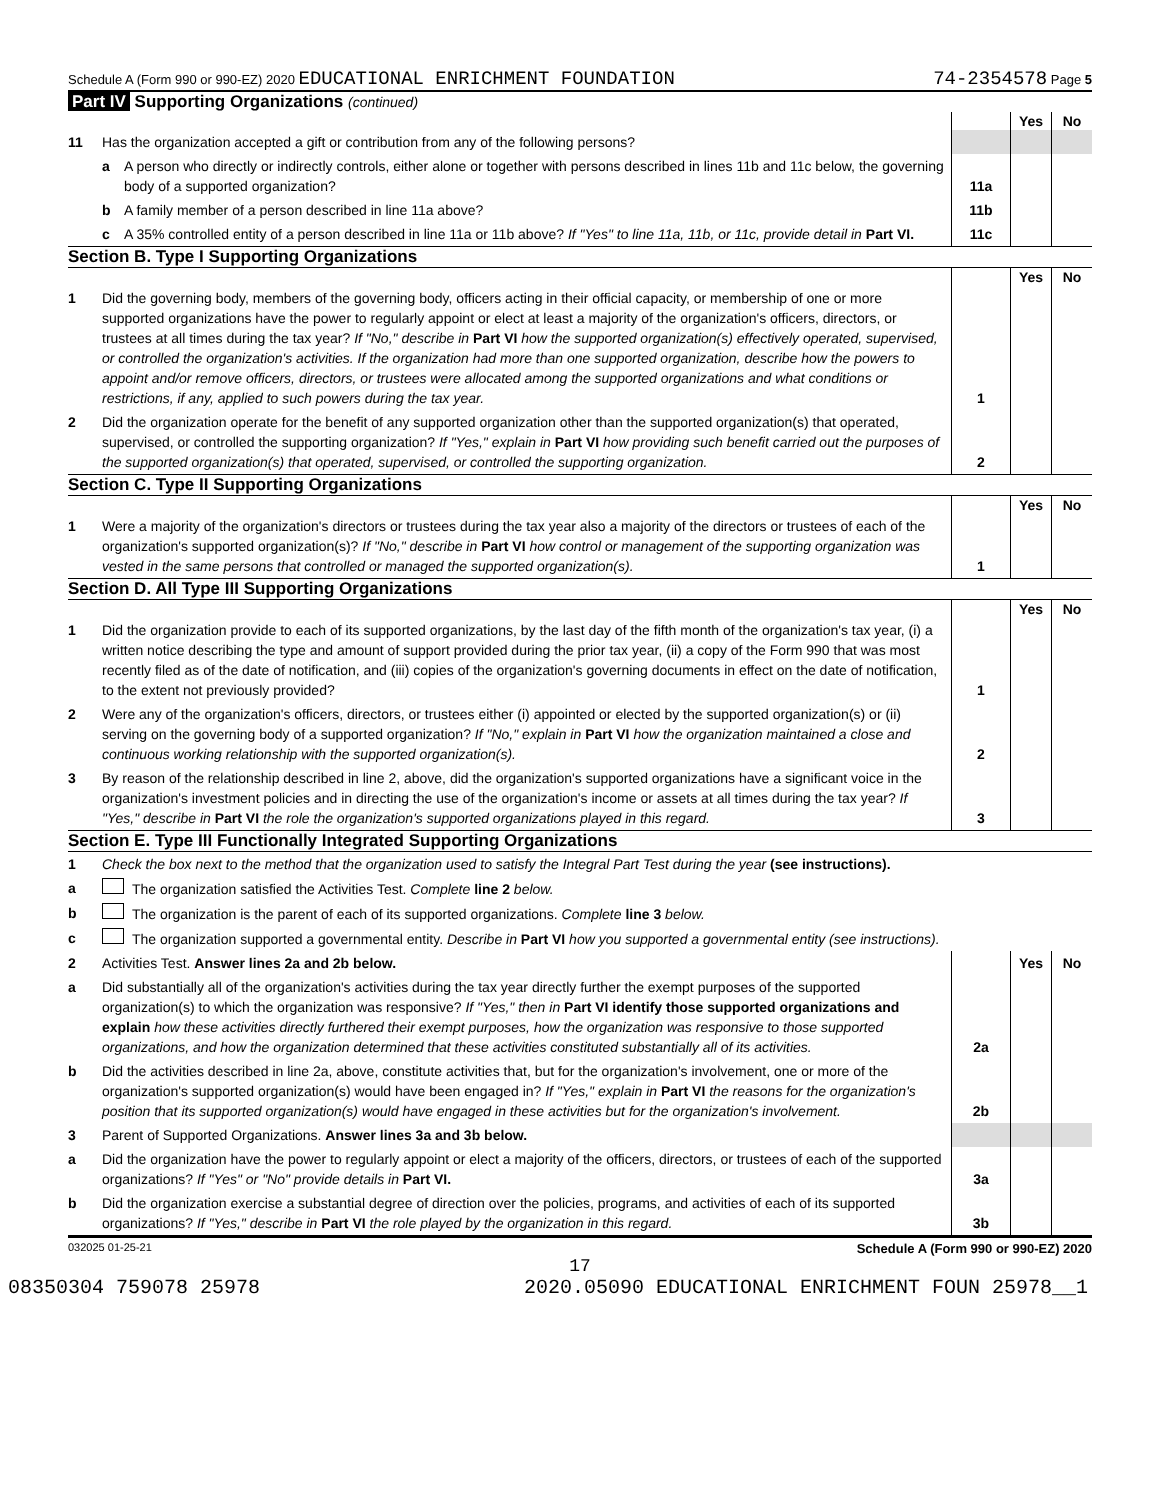Schedule A (Form 990 or 990-EZ) 2020 EDUCATIONAL ENRICHMENT FOUNDATION 74-2354578 Page 5
Part IV Supporting Organizations (continued)
| | | | | Yes | No |
| 11 | Has the organization accepted a gift or contribution from any of the following persons? | | | | |
| | a | A person who directly or indirectly controls, either alone or together with persons described in lines 11b and 11c below, the governing body of a supported organization? | 11a | | |
| | b | A family member of a person described in line 11a above? | 11b | | |
| | c | A 35% controlled entity of a person described in line 11a or 11b above? If "Yes" to line 11a, 11b, or 11c, provide detail in Part VI. | 11c | | |
Section B. Type I Supporting Organizations
| | | | Yes | No |
| 1 | Did the governing body, members of the governing body, officers acting in their official capacity, or membership of one or more supported organizations have the power to regularly appoint or elect at least a majority of the organization's officers, directors, or trustees at all times during the tax year? If "No," describe in Part VI how the supported organization(s) effectively operated, supervised, or controlled the organization's activities. If the organization had more than one supported organization, describe how the powers to appoint and/or remove officers, directors, or trustees were allocated among the supported organizations and what conditions or restrictions, if any, applied to such powers during the tax year. | 1 | | |
| 2 | Did the organization operate for the benefit of any supported organization other than the supported organization(s) that operated, supervised, or controlled the supporting organization? If "Yes," explain in Part VI how providing such benefit carried out the purposes of the supported organization(s) that operated, supervised, or controlled the supporting organization. | 2 | | |
Section C. Type II Supporting Organizations
| | | | Yes | No |
| 1 | Were a majority of the organization's directors or trustees during the tax year also a majority of the directors or trustees of each of the organization's supported organization(s)? If "No," describe in Part VI how control or management of the supporting organization was vested in the same persons that controlled or managed the supported organization(s). | 1 | | |
Section D. All Type III Supporting Organizations
| | | | Yes | No |
| 1 | Did the organization provide to each of its supported organizations, by the last day of the fifth month of the organization's tax year, (i) a written notice describing the type and amount of support provided during the prior tax year, (ii) a copy of the Form 990 that was most recently filed as of the date of notification, and (iii) copies of the organization's governing documents in effect on the date of notification, to the extent not previously provided? | 1 | | |
| 2 | Were any of the organization's officers, directors, or trustees either (i) appointed or elected by the supported organization(s) or (ii) serving on the governing body of a supported organization? If "No," explain in Part VI how the organization maintained a close and continuous working relationship with the supported organization(s). | 2 | | |
| 3 | By reason of the relationship described in line 2, above, did the organization's supported organizations have a significant voice in the organization's investment policies and in directing the use of the organization's income or assets at all times during the tax year? If "Yes," describe in Part VI the role the organization's supported organizations played in this regard. | 3 | | |
Section E. Type III Functionally Integrated Supporting Organizations
| 1 | Check the box next to the method that the organization used to satisfy the Integral Part Test during the year (see instructions). | | | |
| a | The organization satisfied the Activities Test. Complete line 2 below. | | | |
| b | The organization is the parent of each of its supported organizations. Complete line 3 below. | | | |
| c | The organization supported a governmental entity. Describe in Part VI how you supported a governmental entity (see instructions). | | | |
| 2 | Activities Test. Answer lines 2a and 2b below. | | Yes | No |
| a | Did substantially all of the organization's activities during the tax year directly further the exempt purposes of the supported organization(s) to which the organization was responsive? If "Yes," then in Part VI identify those supported organizations and explain how these activities directly furthered their exempt purposes, how the organization was responsive to those supported organizations, and how the organization determined that these activities constituted substantially all of its activities. | 2a | | |
| b | Did the activities described in line 2a, above, constitute activities that, but for the organization's involvement, one or more of the organization's supported organization(s) would have been engaged in? If "Yes," explain in Part VI the reasons for the organization's position that its supported organization(s) would have engaged in these activities but for the organization's involvement. | 2b | | |
| 3 | Parent of Supported Organizations. Answer lines 3a and 3b below. | | | |
| a | Did the organization have the power to regularly appoint or elect a majority of the officers, directors, or trustees of each of the supported organizations? If "Yes" or "No" provide details in Part VI. | 3a | | |
| b | Did the organization exercise a substantial degree of direction over the policies, programs, and activities of each of its supported organizations? If "Yes," describe in Part VI the role played by the organization in this regard. | 3b | | |
032025 01-25-21 Schedule A (Form 990 or 990-EZ) 2020
17
08350304 759078 25978 2020.05090 EDUCATIONAL ENRICHMENT FOUN 25978__1